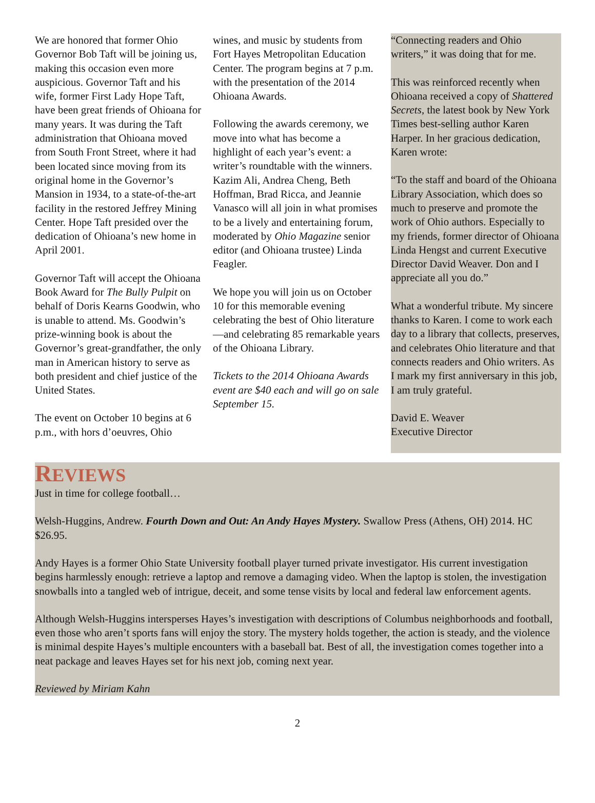We are honored that former Ohio Governor Bob Taft will be joining us, making this occasion even more auspicious. Governor Taft and his wife, former First Lady Hope Taft, have been great friends of Ohioana for many years. It was during the Taft administration that Ohioana moved from South Front Street, where it had been located since moving from its original home in the Governor’s Mansion in 1934, to a state-of-the-art facility in the restored Jeffrey Mining Center. Hope Taft presided over the dedication of Ohioana’s new home in April 2001.
Governor Taft will accept the Ohioana Book Award for The Bully Pulpit on behalf of Doris Kearns Goodwin, who is unable to attend. Ms. Goodwin’s prize-winning book is about the Governor’s great-grandfather, the only man in American history to serve as both president and chief justice of the United States.
The event on October 10 begins at 6 p.m., with hors d’oeuvres, Ohio
wines, and music by students from Fort Hayes Metropolitan Education Center. The program begins at 7 p.m. with the presentation of the 2014 Ohioana Awards.
Following the awards ceremony, we move into what has become a highlight of each year’s event: a writer’s roundtable with the winners. Kazim Ali, Andrea Cheng, Beth Hoffman, Brad Ricca, and Jeannie Vanasco will all join in what promises to be a lively and entertaining forum, moderated by Ohio Magazine senior editor (and Ohioana trustee) Linda Feagler.
We hope you will join us on October 10 for this memorable evening celebrating the best of Ohio literature—and celebrating 85 remarkable years of the Ohioana Library.
Tickets to the 2014 Ohioana Awards event are $40 each and will go on sale September 15.
“Connecting readers and Ohio writers,” it was doing that for me.
This was reinforced recently when Ohioana received a copy of Shattered Secrets, the latest book by New York Times best-selling author Karen Harper. In her gracious dedication, Karen wrote:
“To the staff and board of the Ohioana Library Association, which does so much to preserve and promote the work of Ohio authors. Especially to my friends, former director of Ohioana Linda Hengst and current Executive Director David Weaver. Don and I appreciate all you do.”
What a wonderful tribute. My sincere thanks to Karen. I come to work each day to a library that collects, preserves, and celebrates Ohio literature and that connects readers and Ohio writers. As I mark my first anniversary in this job, I am truly grateful.
David E. Weaver
Executive Director
REVIEWS
Just in time for college football…
Welsh-Huggins, Andrew. Fourth Down and Out: An Andy Hayes Mystery. Swallow Press (Athens, OH) 2014. HC $26.95.
Andy Hayes is a former Ohio State University football player turned private investigator. His current investigation begins harmlessly enough: retrieve a laptop and remove a damaging video. When the laptop is stolen, the investigation snowballs into a tangled web of intrigue, deceit, and some tense visits by local and federal law enforcement agents.
Although Welsh-Huggins intersperses Hayes’s investigation with descriptions of Columbus neighborhoods and football, even those who aren’t sports fans will enjoy the story. The mystery holds together, the action is steady, and the violence is minimal despite Hayes’s multiple encounters with a baseball bat. Best of all, the investigation comes together into a neat package and leaves Hayes set for his next job, coming next year.
Reviewed by Miriam Kahn
2